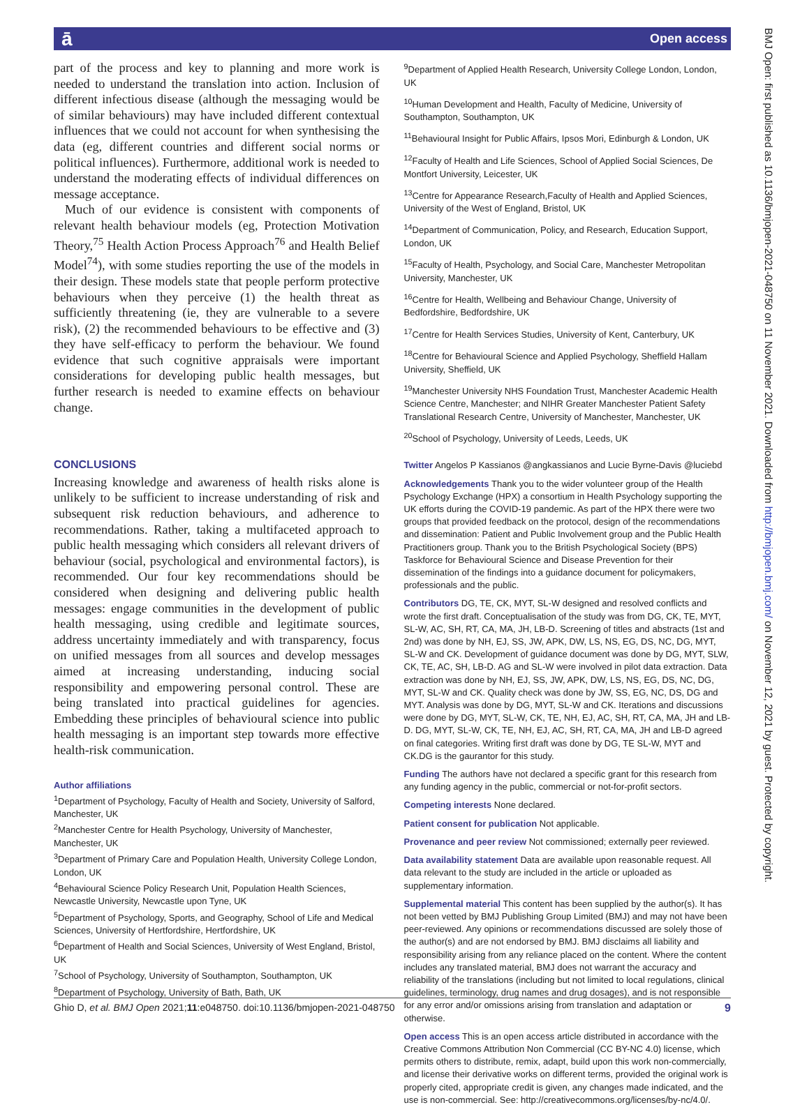ā Open access
part of the process and key to planning and more work is needed to understand the translation into action. Inclusion of different infectious disease (although the messaging would be of similar behaviours) may have included different contextual influences that we could not account for when synthesising the data (eg, different countries and different social norms or political influences). Furthermore, additional work is needed to understand the moderating effects of individual differences on message acceptance.
Much of our evidence is consistent with components of relevant health behaviour models (eg, Protection Motivation Theory,<sup>75</sup> Health Action Process Approach<sup>76</sup> and Health Belief Model<sup>74</sup>), with some studies reporting the use of the models in their design. These models state that people perform protective behaviours when they perceive (1) the health threat as sufficiently threatening (ie, they are vulnerable to a severe risk), (2) the recommended behaviours to be effective and (3) they have self-efficacy to perform the behaviour. We found evidence that such cognitive appraisals were important considerations for developing public health messages, but further research is needed to examine effects on behaviour change.
CONCLUSIONS
Increasing knowledge and awareness of health risks alone is unlikely to be sufficient to increase understanding of risk and subsequent risk reduction behaviours, and adherence to recommendations. Rather, taking a multifaceted approach to public health messaging which considers all relevant drivers of behaviour (social, psychological and environmental factors), is recommended. Our four key recommendations should be considered when designing and delivering public health messages: engage communities in the development of public health messaging, using credible and legitimate sources, address uncertainty immediately and with transparency, focus on unified messages from all sources and develop messages aimed at increasing understanding, inducing social responsibility and empowering personal control. These are being translated into practical guidelines for agencies. Embedding these principles of behavioural science into public health messaging is an important step towards more effective health-risk communication.
Author affiliations
<sup>1</sup> Department of Psychology, Faculty of Health and Society, University of Salford, Manchester, UK
<sup>2</sup> Manchester Centre for Health Psychology, University of Manchester, Manchester, UK
<sup>3</sup> Department of Primary Care and Population Health, University College London, London, UK
<sup>4</sup> Behavioural Science Policy Research Unit, Population Health Sciences, Newcastle University, Newcastle upon Tyne, UK
<sup>5</sup> Department of Psychology, Sports, and Geography, School of Life and Medical Sciences, University of Hertfordshire, Hertfordshire, UK
<sup>6</sup> Department of Health and Social Sciences, University of West England, Bristol, UK
<sup>7</sup> School of Psychology, University of Southampton, Southampton, UK
<sup>8</sup> Department of Psychology, University of Bath, Bath, UK
<sup>9</sup> Department of Applied Health Research, University College London, London, UK
<sup>10</sup> Human Development and Health, Faculty of Medicine, University of Southampton, Southampton, UK
<sup>11</sup> Behavioural Insight for Public Affairs, Ipsos Mori, Edinburgh & London, UK
<sup>12</sup> Faculty of Health and Life Sciences, School of Applied Social Sciences, De Montfort University, Leicester, UK
<sup>13</sup> Centre for Appearance Research,Faculty of Health and Applied Sciences, University of the West of England, Bristol, UK
<sup>14</sup> Department of Communication, Policy, and Research, Education Support, London, UK
<sup>15</sup> Faculty of Health, Psychology, and Social Care, Manchester Metropolitan University, Manchester, UK
<sup>16</sup> Centre for Health, Wellbeing and Behaviour Change, University of Bedfordshire, Bedfordshire, UK
<sup>17</sup> Centre for Health Services Studies, University of Kent, Canterbury, UK
<sup>18</sup> Centre for Behavioural Science and Applied Psychology, Sheffield Hallam University, Sheffield, UK
<sup>19</sup> Manchester University NHS Foundation Trust, Manchester Academic Health Science Centre, Manchester; and NIHR Greater Manchester Patient Safety Translational Research Centre, University of Manchester, Manchester, UK
<sup>20</sup> School of Psychology, University of Leeds, Leeds, UK
Twitter Angelos P Kassianos @angkassianos and Lucie Byrne-Davis @luciebd
Acknowledgements Thank you to the wider volunteer group of the Health Psychology Exchange (HPX) a consortium in Health Psychology supporting the UK efforts during the COVID-19 pandemic. As part of the HPX there were two groups that provided feedback on the protocol, design of the recommendations and dissemination: Patient and Public Involvement group and the Public Health Practitioners group. Thank you to the British Psychological Society (BPS) Taskforce for Behavioural Science and Disease Prevention for their dissemination of the findings into a guidance document for policymakers, professionals and the public.
Contributors DG, TE, CK, MYT, SL-W designed and resolved conflicts and wrote the first draft. Conceptualisation of the study was from DG, CK, TE, MYT, SL-W, AC, SH, RT, CA, MA, JH, LB-D. Screening of titles and abstracts (1st and 2nd) was done by NH, EJ, SS, JW, APK, DW, LS, NS, EG, DS, NC, DG, MYT, SL-W and CK. Development of guidance document was done by DG, MYT, SLW, CK, TE, AC, SH, LB-D. AG and SL-W were involved in pilot data extraction. Data extraction was done by NH, EJ, SS, JW, APK, DW, LS, NS, EG, DS, NC, DG, MYT, SL-W and CK. Quality check was done by JW, SS, EG, NC, DS, DG and MYT. Analysis was done by DG, MYT, SL-W and CK. Iterations and discussions were done by DG, MYT, SL-W, CK, TE, NH, EJ, AC, SH, RT, CA, MA, JH and LB-D. DG, MYT, SL-W, CK, TE, NH, EJ, AC, SH, RT, CA, MA, JH and LB-D agreed on final categories. Writing first draft was done by DG, TE SL-W, MYT and CK.DG is the gaurantor for this study.
Funding The authors have not declared a specific grant for this research from any funding agency in the public, commercial or not-for-profit sectors.
Competing interests None declared.
Patient consent for publication Not applicable.
Provenance and peer review Not commissioned; externally peer reviewed.
Data availability statement Data are available upon reasonable request. All data relevant to the study are included in the article or uploaded as supplementary information.
Supplemental material This content has been supplied by the author(s). It has not been vetted by BMJ Publishing Group Limited (BMJ) and may not have been peer-reviewed. Any opinions or recommendations discussed are solely those of the author(s) and are not endorsed by BMJ. BMJ disclaims all liability and responsibility arising from any reliance placed on the content. Where the content includes any translated material, BMJ does not warrant the accuracy and reliability of the translations (including but not limited to local regulations, clinical guidelines, terminology, drug names and drug dosages), and is not responsible for any error and/or omissions arising from translation and adaptation or otherwise.
Open access This is an open access article distributed in accordance with the Creative Commons Attribution Non Commercial (CC BY-NC 4.0) license, which permits others to distribute, remix, adapt, build upon this work non-commercially, and license their derivative works on different terms, provided the original work is properly cited, appropriate credit is given, any changes made indicated, and the use is non-commercial. See: http://creativecommons.org/licenses/by-nc/4.0/.
Ghio D, et al. BMJ Open 2021;11:e048750. doi:10.1136/bmjopen-2021-048750 9
BMJ Open: first published as 10.1136/bmjopen-2021-048750 on 11 November 2021. Downloaded from http://bmjopen.bmj.com/ on November 12, 2021 by guest. Protected by copyright.